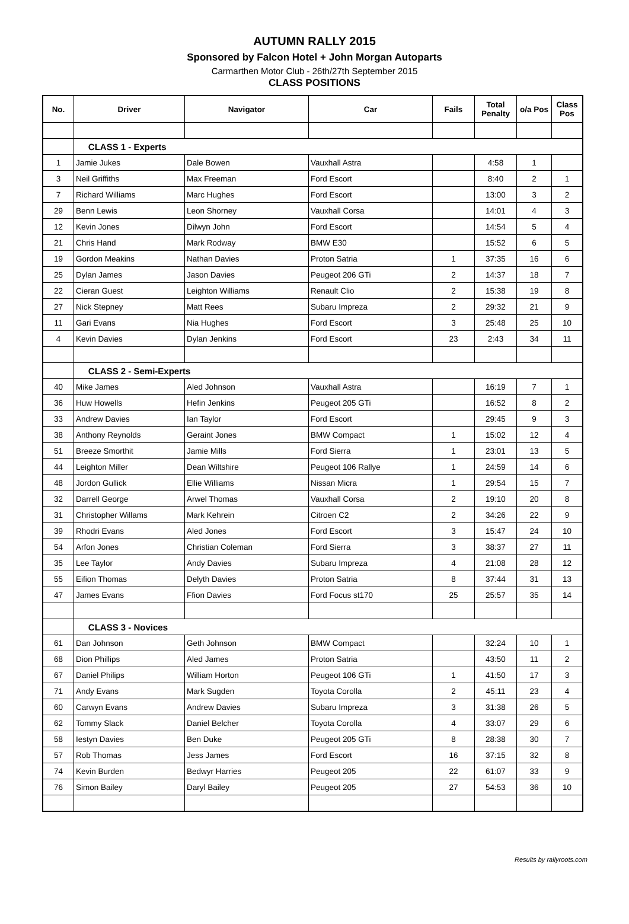AUTUMN RALLY 2015
Sponsored by Falcon Hotel + John Morgan Autoparts
Carmarthen Motor Club - 26th/27th September 2015
CLASS POSITIONS
| No. | Driver | Navigator | Car | Fails | Total Penalty | o/a Pos | Class Pos |
| --- | --- | --- | --- | --- | --- | --- | --- |
| | CLASS 1 - Experts | | | | | | |
| 1 | Jamie Jukes | Dale Bowen | Vauxhall Astra | | 4:58 | 1 | |
| 3 | Neil Griffiths | Max Freeman | Ford Escort | | 8:40 | 2 | 1 |
| 7 | Richard Williams | Marc Hughes | Ford Escort | | 13:00 | 3 | 2 |
| 29 | Benn Lewis | Leon Shorney | Vauxhall Corsa | | 14:01 | 4 | 3 |
| 12 | Kevin Jones | Dilwyn John | Ford Escort | | 14:54 | 5 | 4 |
| 21 | Chris Hand | Mark Rodway | BMW E30 | | 15:52 | 6 | 5 |
| 19 | Gordon Meakins | Nathan Davies | Proton Satria | 1 | 37:35 | 16 | 6 |
| 25 | Dylan James | Jason Davies | Peugeot 206 GTi | 2 | 14:37 | 18 | 7 |
| 22 | Cieran Guest | Leighton Williams | Renault Clio | 2 | 15:38 | 19 | 8 |
| 27 | Nick Stepney | Matt Rees | Subaru Impreza | 2 | 29:32 | 21 | 9 |
| 11 | Gari Evans | Nia Hughes | Ford Escort | 3 | 25:48 | 25 | 10 |
| 4 | Kevin Davies | Dylan Jenkins | Ford Escort | 23 | 2:43 | 34 | 11 |
| | CLASS 2 - Semi-Experts | | | | | | |
| 40 | Mike James | Aled Johnson | Vauxhall Astra | | 16:19 | 7 | 1 |
| 36 | Huw Howells | Hefin Jenkins | Peugeot 205 GTi | | 16:52 | 8 | 2 |
| 33 | Andrew Davies | Ian Taylor | Ford Escort | | 29:45 | 9 | 3 |
| 38 | Anthony Reynolds | Geraint Jones | BMW Compact | 1 | 15:02 | 12 | 4 |
| 51 | Breeze Smorthit | Jamie Mills | Ford Sierra | 1 | 23:01 | 13 | 5 |
| 44 | Leighton Miller | Dean Wiltshire | Peugeot 106 Rallye | 1 | 24:59 | 14 | 6 |
| 48 | Jordon Gullick | Ellie Williams | Nissan Micra | 1 | 29:54 | 15 | 7 |
| 32 | Darrell George | Arwel Thomas | Vauxhall Corsa | 2 | 19:10 | 20 | 8 |
| 31 | Christopher Willams | Mark Kehrein | Citroen C2 | 2 | 34:26 | 22 | 9 |
| 39 | Rhodri Evans | Aled Jones | Ford Escort | 3 | 15:47 | 24 | 10 |
| 54 | Arfon Jones | Christian Coleman | Ford Sierra | 3 | 38:37 | 27 | 11 |
| 35 | Lee Taylor | Andy Davies | Subaru Impreza | 4 | 21:08 | 28 | 12 |
| 55 | Eifion Thomas | Delyth Davies | Proton Satria | 8 | 37:44 | 31 | 13 |
| 47 | James Evans | Ffion Davies | Ford Focus st170 | 25 | 25:57 | 35 | 14 |
| | CLASS 3 - Novices | | | | | | |
| 61 | Dan Johnson | Geth Johnson | BMW Compact | | 32:24 | 10 | 1 |
| 68 | Dion Phillips | Aled James | Proton Satria | | 43:50 | 11 | 2 |
| 67 | Daniel Philips | William Horton | Peugeot 106 GTi | 1 | 41:50 | 17 | 3 |
| 71 | Andy Evans | Mark Sugden | Toyota Corolla | 2 | 45:11 | 23 | 4 |
| 60 | Carwyn Evans | Andrew Davies | Subaru Impreza | 3 | 31:38 | 26 | 5 |
| 62 | Tommy Slack | Daniel Belcher | Toyota Corolla | 4 | 33:07 | 29 | 6 |
| 58 | Iestyn Davies | Ben Duke | Peugeot 205 GTi | 8 | 28:38 | 30 | 7 |
| 57 | Rob Thomas | Jess James | Ford Escort | 16 | 37:15 | 32 | 8 |
| 74 | Kevin Burden | Bedwyr Harries | Peugeot 205 | 22 | 61:07 | 33 | 9 |
| 76 | Simon Bailey | Daryl Bailey | Peugeot 205 | 27 | 54:53 | 36 | 10 |
Results by rallyroots.com